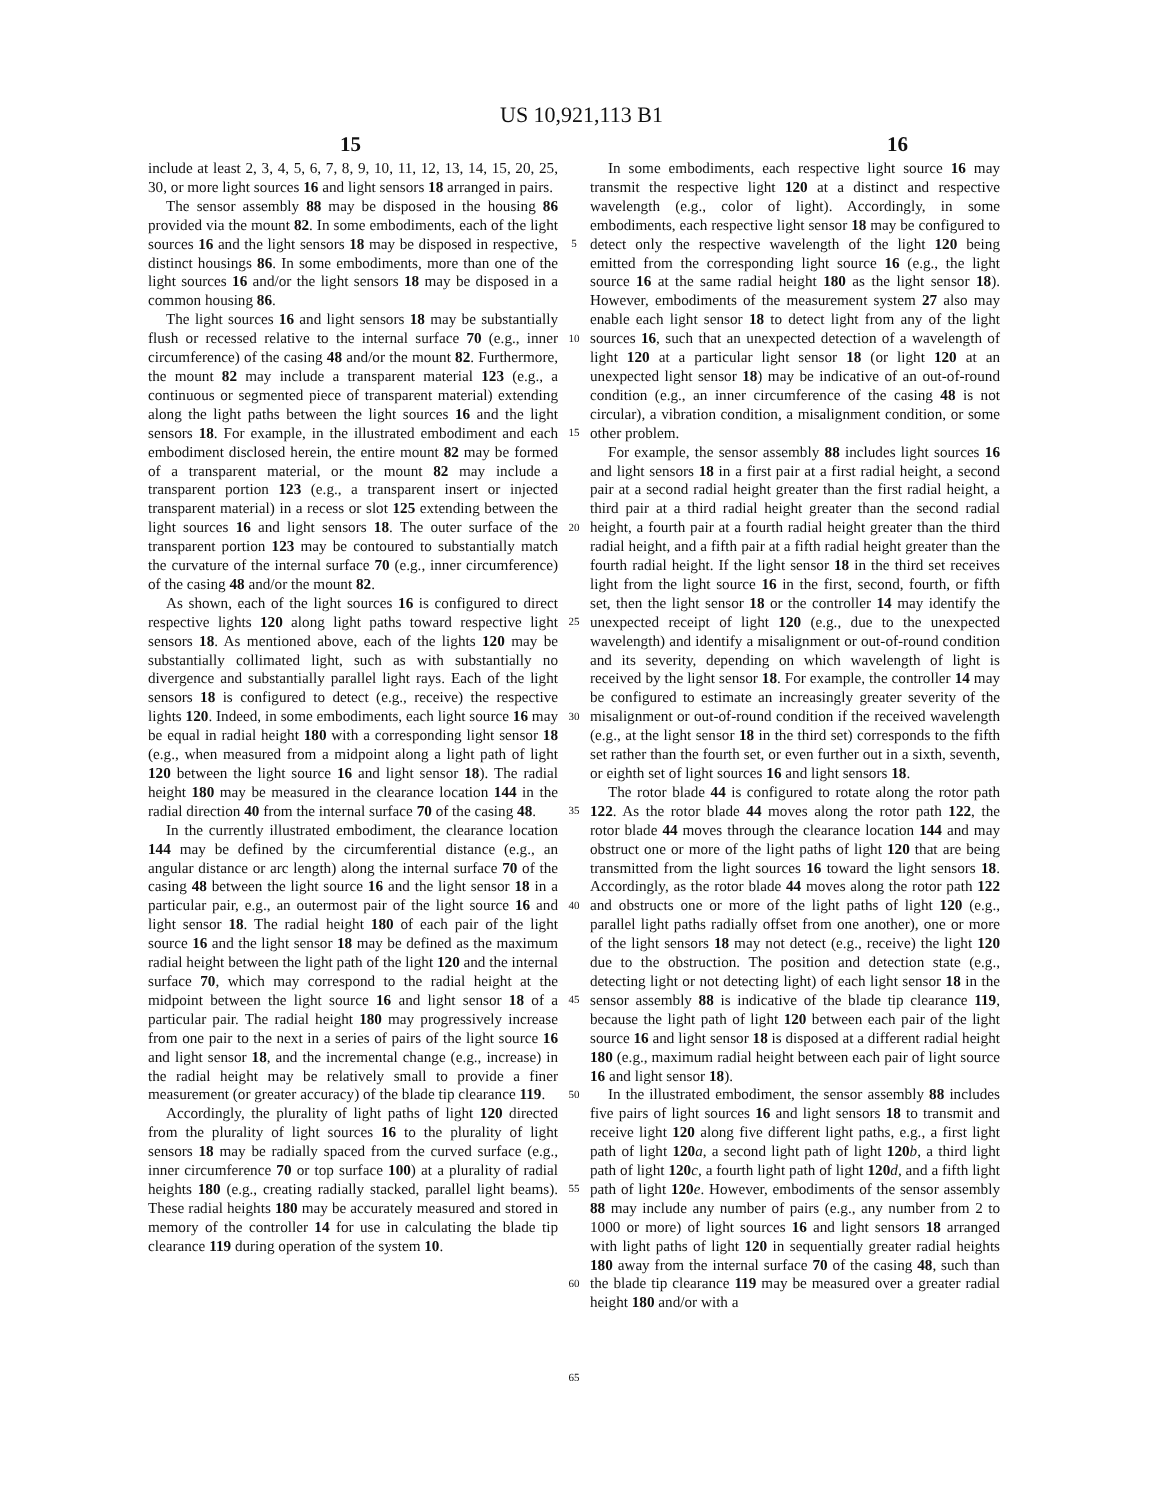US 10,921,113 B1
15 16
include at least 2, 3, 4, 5, 6, 7, 8, 9, 10, 11, 12, 13, 14, 15, 20, 25, 30, or more light sources 16 and light sensors 18 arranged in pairs.
The sensor assembly 88 may be disposed in the housing 86 provided via the mount 82. In some embodiments, each of the light sources 16 and the light sensors 18 may be disposed in respective, distinct housings 86. In some embodiments, more than one of the light sources 16 and/or the light sensors 18 may be disposed in a common housing 86.
The light sources 16 and light sensors 18 may be substantially flush or recessed relative to the internal surface 70 (e.g., inner circumference) of the casing 48 and/or the mount 82. Furthermore, the mount 82 may include a transparent material 123 (e.g., a continuous or segmented piece of transparent material) extending along the light paths between the light sources 16 and the light sensors 18. For example, in the illustrated embodiment and each embodiment disclosed herein, the entire mount 82 may be formed of a transparent material, or the mount 82 may include a transparent portion 123 (e.g., a transparent insert or injected transparent material) in a recess or slot 125 extending between the light sources 16 and light sensors 18. The outer surface of the transparent portion 123 may be contoured to substantially match the curvature of the internal surface 70 (e.g., inner circumference) of the casing 48 and/or the mount 82.
As shown, each of the light sources 16 is configured to direct respective lights 120 along light paths toward respective light sensors 18. As mentioned above, each of the lights 120 may be substantially collimated light, such as with substantially no divergence and substantially parallel light rays. Each of the light sensors 18 is configured to detect (e.g., receive) the respective lights 120. Indeed, in some embodiments, each light source 16 may be equal in radial height 180 with a corresponding light sensor 18 (e.g., when measured from a midpoint along a light path of light 120 between the light source 16 and light sensor 18). The radial height 180 may be measured in the clearance location 144 in the radial direction 40 from the internal surface 70 of the casing 48.
In the currently illustrated embodiment, the clearance location 144 may be defined by the circumferential distance (e.g., an angular distance or arc length) along the internal surface 70 of the casing 48 between the light source 16 and the light sensor 18 in a particular pair, e.g., an outermost pair of the light source 16 and light sensor 18. The radial height 180 of each pair of the light source 16 and the light sensor 18 may be defined as the maximum radial height between the light path of the light 120 and the internal surface 70, which may correspond to the radial height at the midpoint between the light source 16 and light sensor 18 of a particular pair. The radial height 180 may progressively increase from one pair to the next in a series of pairs of the light source 16 and light sensor 18, and the incremental change (e.g., increase) in the radial height may be relatively small to provide a finer measurement (or greater accuracy) of the blade tip clearance 119.
Accordingly, the plurality of light paths of light 120 directed from the plurality of light sources 16 to the plurality of light sensors 18 may be radially spaced from the curved surface (e.g., inner circumference 70 or top surface 100) at a plurality of radial heights 180 (e.g., creating radially stacked, parallel light beams). These radial heights 180 may be accurately measured and stored in memory of the controller 14 for use in calculating the blade tip clearance 119 during operation of the system 10.
5
10
15
20
25
30
35
40
45
50
55
60
65
In some embodiments, each respective light source 16 may transmit the respective light 120 at a distinct and respective wavelength (e.g., color of light). Accordingly, in some embodiments, each respective light sensor 18 may be configured to detect only the respective wavelength of the light 120 being emitted from the corresponding light source 16 (e.g., the light source 16 at the same radial height 180 as the light sensor 18). However, embodiments of the measurement system 27 also may enable each light sensor 18 to detect light from any of the light sources 16, such that an unexpected detection of a wavelength of light 120 at a particular light sensor 18 (or light 120 at an unexpected light sensor 18) may be indicative of an out-of-round condition (e.g., an inner circumference of the casing 48 is not circular), a vibration condition, a misalignment condition, or some other problem.
For example, the sensor assembly 88 includes light sources 16 and light sensors 18 in a first pair at a first radial height, a second pair at a second radial height greater than the first radial height, a third pair at a third radial height greater than the second radial height, a fourth pair at a fourth radial height greater than the third radial height, and a fifth pair at a fifth radial height greater than the fourth radial height. If the light sensor 18 in the third set receives light from the light source 16 in the first, second, fourth, or fifth set, then the light sensor 18 or the controller 14 may identify the unexpected receipt of light 120 (e.g., due to the unexpected wavelength) and identify a misalignment or out-of-round condition and its severity, depending on which wavelength of light is received by the light sensor 18. For example, the controller 14 may be configured to estimate an increasingly greater severity of the misalignment or out-of-round condition if the received wavelength (e.g., at the light sensor 18 in the third set) corresponds to the fifth set rather than the fourth set, or even further out in a sixth, seventh, or eighth set of light sources 16 and light sensors 18.
The rotor blade 44 is configured to rotate along the rotor path 122. As the rotor blade 44 moves along the rotor path 122, the rotor blade 44 moves through the clearance location 144 and may obstruct one or more of the light paths of light 120 that are being transmitted from the light sources 16 toward the light sensors 18. Accordingly, as the rotor blade 44 moves along the rotor path 122 and obstructs one or more of the light paths of light 120 (e.g., parallel light paths radially offset from one another), one or more of the light sensors 18 may not detect (e.g., receive) the light 120 due to the obstruction. The position and detection state (e.g., detecting light or not detecting light) of each light sensor 18 in the sensor assembly 88 is indicative of the blade tip clearance 119, because the light path of light 120 between each pair of the light source 16 and light sensor 18 is disposed at a different radial height 180 (e.g., maximum radial height between each pair of light source 16 and light sensor 18).
In the illustrated embodiment, the sensor assembly 88 includes five pairs of light sources 16 and light sensors 18 to transmit and receive light 120 along five different light paths, e.g., a first light path of light 120 a, a second light path of light 120 b, a third light path of light 120 c, a fourth light path of light 120 d, and a fifth light path of light 120 e. However, embodiments of the sensor assembly 88 may include any number of pairs (e.g., any number from 2 to 1000 or more) of light sources 16 and light sensors 18 arranged with light paths of light 120 in sequentially greater radial heights 180 away from the internal surface 70 of the casing 48, such than the blade tip clearance 119 may be measured over a greater radial height 180 and/or with a